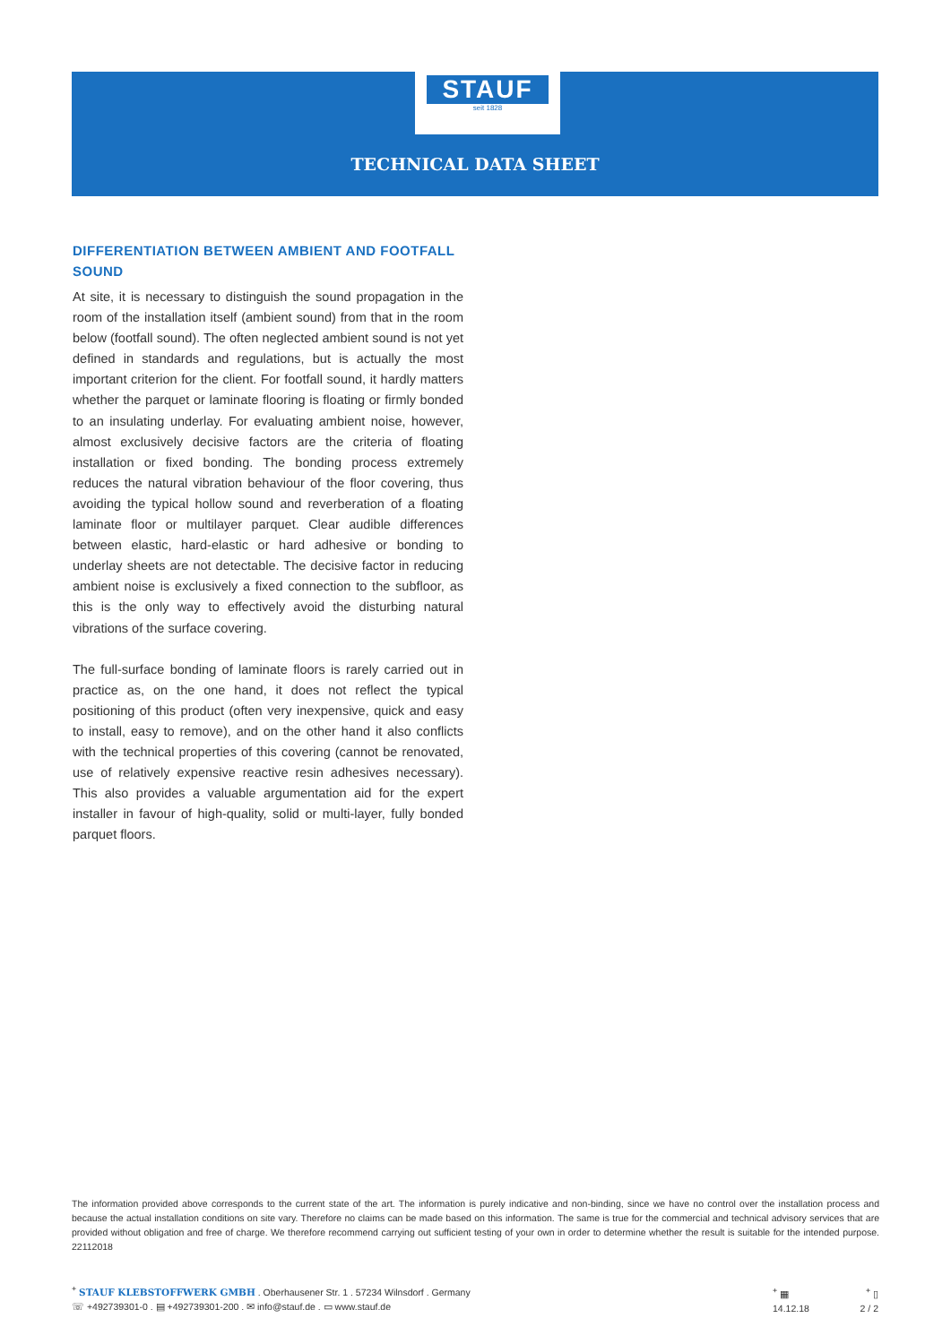STAUF
seit 1828
TECHNICAL DATA SHEET
DIFFERENTIATION BETWEEN AMBIENT AND FOOTFALL SOUND
At site, it is necessary to distinguish the sound propagation in the room of the installation itself (ambient sound) from that in the room below (footfall sound). The often neglected ambient sound is not yet defined in standards and regulations, but is actually the most important criterion for the client. For footfall sound, it hardly matters whether the parquet or laminate flooring is floating or firmly bonded to an insulating underlay. For evaluating ambient noise, however, almost exclusively decisive factors are the criteria of floating installation or fixed bonding. The bonding process extremely reduces the natural vibration behaviour of the floor covering, thus avoiding the typical hollow sound and reverberation of a floating laminate floor or multilayer parquet. Clear audible differences between elastic, hard-elastic or hard adhesive or bonding to underlay sheets are not detectable. The decisive factor in reducing ambient noise is exclusively a fixed connection to the subfloor, as this is the only way to effectively avoid the disturbing natural vibrations of the surface covering.
The full-surface bonding of laminate floors is rarely carried out in practice as, on the one hand, it does not reflect the typical positioning of this product (often very inexpensive, quick and easy to install, easy to remove), and on the other hand it also conflicts with the technical properties of this covering (cannot be renovated, use of relatively expensive reactive resin adhesives necessary). This also provides a valuable argumentation aid for the expert installer in favour of high-quality, solid or multi-layer, fully bonded parquet floors.
The information provided above corresponds to the current state of the art. The information is purely indicative and non-binding, since we have no control over the installation process and because the actual installation conditions on site vary. Therefore no claims can be made based on this information. The same is true for the commercial and technical advisory services that are provided without obligation and free of charge. We therefore recommend carrying out sufficient testing of your own in order to determine whether the result is suitable for the intended purpose. 22112018
<sup>+</sup> STAUF KLEBSTOFFWERK GMBH . Oberhausener Str. 1 . 57234 Wilnsdorf . Germany
☏ +492739301-0 . ▤ +492739301-200 . ✉ info@stauf.de . ▭ www.stauf.de
<sup>+</sup> ▦
14.12.18
<sup>+</sup> ▯
2 / 2